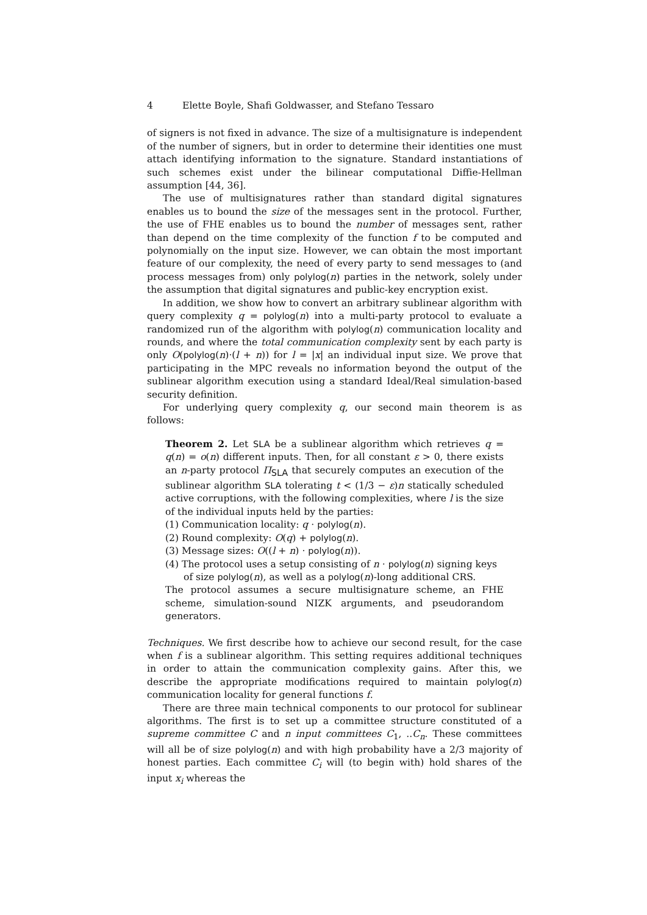4 Elette Boyle, Shafi Goldwasser, and Stefano Tessaro
of signers is not fixed in advance. The size of a multisignature is independent of the number of signers, but in order to determine their identities one must attach identifying information to the signature. Standard instantiations of such schemes exist under the bilinear computational Diffie-Hellman assumption [44, 36].
The use of multisignatures rather than standard digital signatures enables us to bound the size of the messages sent in the protocol. Further, the use of FHE enables us to bound the number of messages sent, rather than depend on the time complexity of the function f to be computed and polynomially on the input size. However, we can obtain the most important feature of our complexity, the need of every party to send messages to (and process messages from) only polylog(n) parties in the network, solely under the assumption that digital signatures and public-key encryption exist.
In addition, we show how to convert an arbitrary sublinear algorithm with query complexity q = polylog(n) into a multi-party protocol to evaluate a randomized run of the algorithm with polylog(n) communication locality and rounds, and where the total communication complexity sent by each party is only O(polylog(n)·(l + n)) for l = |x| an individual input size. We prove that participating in the MPC reveals no information beyond the output of the sublinear algorithm execution using a standard Ideal/Real simulation-based security definition.
For underlying query complexity q, our second main theorem is as follows:
Theorem 2. Let SLA be a sublinear algorithm which retrieves q = q(n) = o(n) different inputs. Then, for all constant ε > 0, there exists an n-party protocol Π<sub>SLA</sub> that securely computes an execution of the sublinear algorithm SLA tolerating t < (1/3 − ε)n statically scheduled active corruptions, with the following complexities, where l is the size of the individual inputs held by the parties:
(1) Communication locality: q · polylog(n).
(2) Round complexity: O(q) + polylog(n).
(3) Message sizes: O((l + n) · polylog(n)).
(4) The protocol uses a setup consisting of n · polylog(n) signing keys of size polylog(n), as well as a polylog(n)-long additional CRS.
The protocol assumes a secure multisignature scheme, an FHE scheme, simulation-sound NIZK arguments, and pseudorandom generators.
Techniques. We first describe how to achieve our second result, for the case when f is a sublinear algorithm. This setting requires additional techniques in order to attain the communication complexity gains. After this, we describe the appropriate modifications required to maintain polylog(n) communication locality for general functions f.
There are three main technical components to our protocol for sublinear algorithms. The first is to set up a committee structure constituted of a supreme committee C and n input committees C<sub>1</sub>, ..C<sub>n</sub>. These committees will all be of size polylog(n) and with high probability have a 2/3 majority of honest parties. Each committee C<sub>i</sub> will (to begin with) hold shares of the input x<sub>i</sub> whereas the